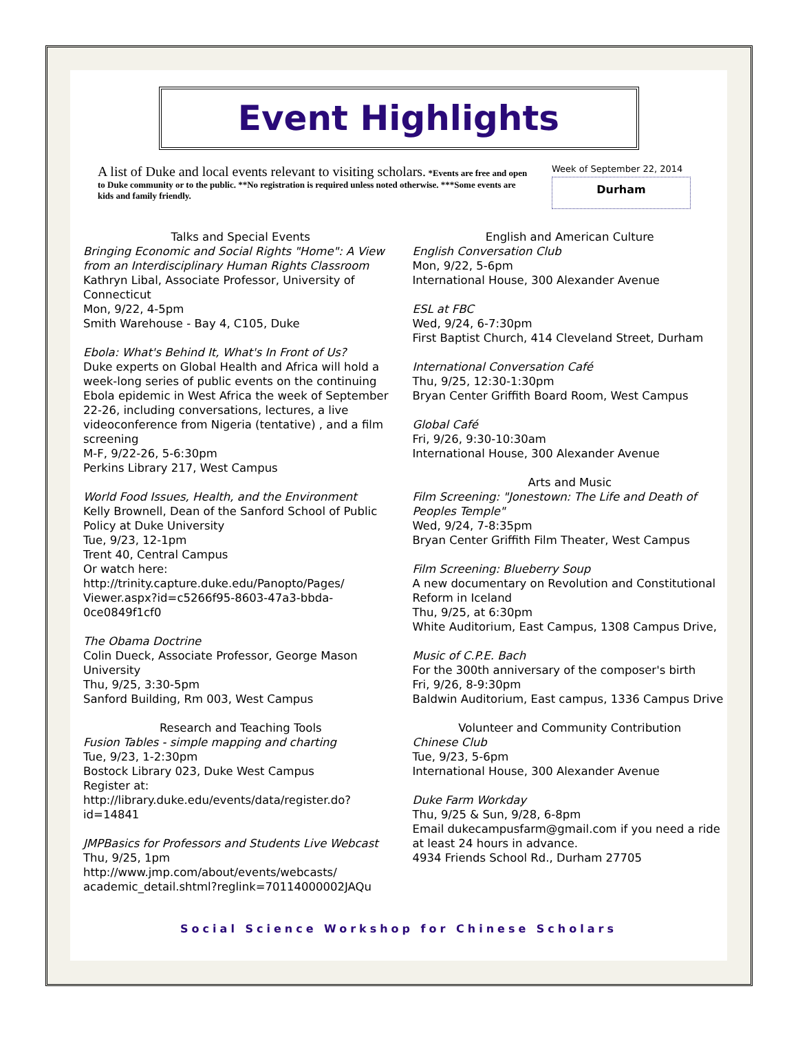Event Highlights
A list of Duke and local events relevant to visiting scholars. *Events are free and open to Duke community or to the public. **No registration is required unless noted otherwise. ***Some events are kids and family friendly.
Week of September 22, 2014
Durham
Talks and Special Events
Bringing Economic and Social Rights "Home": A View from an Interdisciplinary Human Rights Classroom
Kathryn Libal, Associate Professor, University of Connecticut
Mon, 9/22, 4-5pm
Smith Warehouse - Bay 4, C105, Duke
Ebola: What's Behind It, What's In Front of Us?
Duke experts on Global Health and Africa will hold a week-long series of public events on the continuing Ebola epidemic in West Africa the week of September 22-26, including conversations, lectures, a live videoconference from Nigeria (tentative) , and a film screening
M-F, 9/22-26, 5-6:30pm
Perkins Library 217, West Campus
World Food Issues, Health, and the Environment
Kelly Brownell, Dean of the Sanford School of Public Policy at Duke University
Tue, 9/23, 12-1pm
Trent 40, Central Campus
Or watch here:
http://trinity.capture.duke.edu/Panopto/Pages/ Viewer.aspx?id=c5266f95-8603-47a3-bbda-0ce0849f1cf0
The Obama Doctrine
Colin Dueck, Associate Professor, George Mason University
Thu, 9/25, 3:30-5pm
Sanford Building, Rm 003, West Campus
Research and Teaching Tools
Fusion Tables - simple mapping and charting
Tue, 9/23, 1-2:30pm
Bostock Library 023, Duke West Campus
Register at:
http://library.duke.edu/events/data/register.do? id=14841
JMPBasics for Professors and Students Live Webcast
Thu, 9/25, 1pm
http://www.jmp.com/about/events/webcasts/ academic_detail.shtml?reglink=70114000002JAQu
English and American Culture
English Conversation Club
Mon, 9/22, 5-6pm
International House, 300 Alexander Avenue
ESL at FBC
Wed, 9/24, 6-7:30pm
First Baptist Church, 414 Cleveland Street, Durham
International Conversation Café
Thu, 9/25, 12:30-1:30pm
Bryan Center Griffith Board Room, West Campus
Global Café
Fri, 9/26, 9:30-10:30am
International House, 300 Alexander Avenue
Arts and Music
Film Screening: "Jonestown: The Life and Death of Peoples Temple"
Wed, 9/24, 7-8:35pm
Bryan Center Griffith Film Theater, West Campus
Film Screening: Blueberry Soup
A new documentary on Revolution and Constitutional Reform in Iceland
Thu, 9/25, at 6:30pm
White Auditorium, East Campus, 1308 Campus Drive,
Music of C.P.E. Bach
For the 300th anniversary of the composer's birth
Fri, 9/26, 8-9:30pm
Baldwin Auditorium, East campus, 1336 Campus Drive
Volunteer and Community Contribution
Chinese Club
Tue, 9/23, 5-6pm
International House, 300 Alexander Avenue
Duke Farm Workday
Thu, 9/25 & Sun, 9/28, 6-8pm
Email dukecampusfarm@gmail.com if you need a ride at least 24 hours in advance.
4934 Friends School Rd., Durham 27705
Social Science Workshop for Chinese Scholars